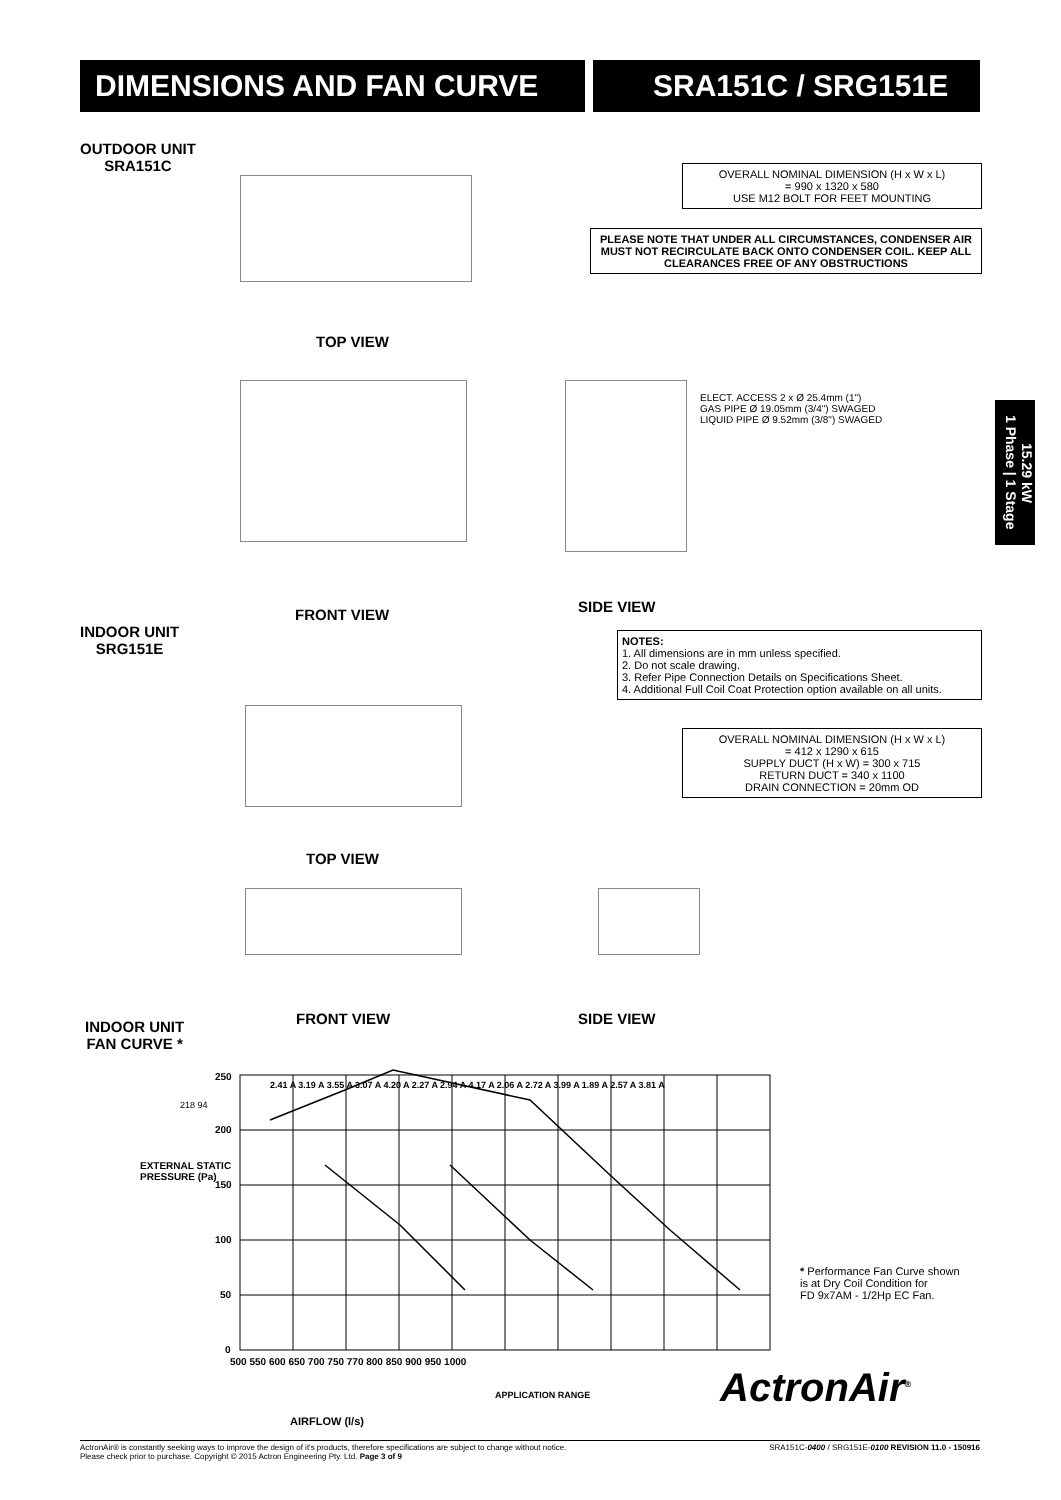DIMENSIONS AND FAN CURVE SRA151C / SRG151E
OUTDOOR UNIT
SRA151C
OVERALL NOMINAL DIMENSION (H x W x L)
= 990 x 1320 x 580
USE M12 BOLT FOR FEET MOUNTING
PLEASE NOTE THAT UNDER ALL CIRCUMSTANCES, CONDENSER AIR MUST NOT RECIRCULATE BACK ONTO CONDENSER COIL. KEEP ALL CLEARANCES FREE OF ANY OBSTRUCTIONS
TOP VIEW
ELECT. ACCESS 2 x Ø 25.4mm (1")
GAS PIPE Ø 19.05mm (3/4") SWAGED
LIQUID PIPE Ø 9.52mm (3/8") SWAGED
FRONT VIEW SIDE VIEW
15.29 kW
1 Phase | 1 Stage
INDOOR UNIT
SRG151E
NOTES:
1. All dimensions are in mm unless specified.
2. Do not scale drawing.
3. Refer Pipe Connection Details on Specifications Sheet.
4. Additional Full Coil Coat Protection option available on all units.
OVERALL NOMINAL DIMENSION (H x W x L)
= 412 x 1290 x 615
SUPPLY DUCT (H x W) = 300 x 715
RETURN DUCT = 340 x 1100
DRAIN CONNECTION = 20mm OD
TOP VIEW
FRONT VIEW SIDE VIEW
INDOOR UNIT
FAN CURVE *
250
200
150
100
50
0
500 550 600 650 700 750 770 800 850 900 950 1000
APPLICATION RANGE
EXTERNAL STATIC
PRESSURE (Pa)
218 94
2.41 A 3.19 A 3.55 A 3.07 A 4.20 A 2.27 A 2.94 A 4.17 A 2.06 A 2.72 A 3.99 A 1.89 A 2.57 A 3.81 A
* Performance Fan Curve shown
is at Dry Coil Condition for
FD 9x7AM - 1/2Hp EC Fan.
ActronAir<sup>®</sup>
AIRFLOW (l/s)
ActronAir® is constantly seeking ways to improve the design of it's products, therefore specifications are subject to change without notice.
Please check prior to purchase. Copyright © 2015 Actron Engineering Pty. Ltd. Page 3 of 9 SRA151C-0400 / SRG151E-0100 REVISION 11.0 - 150916